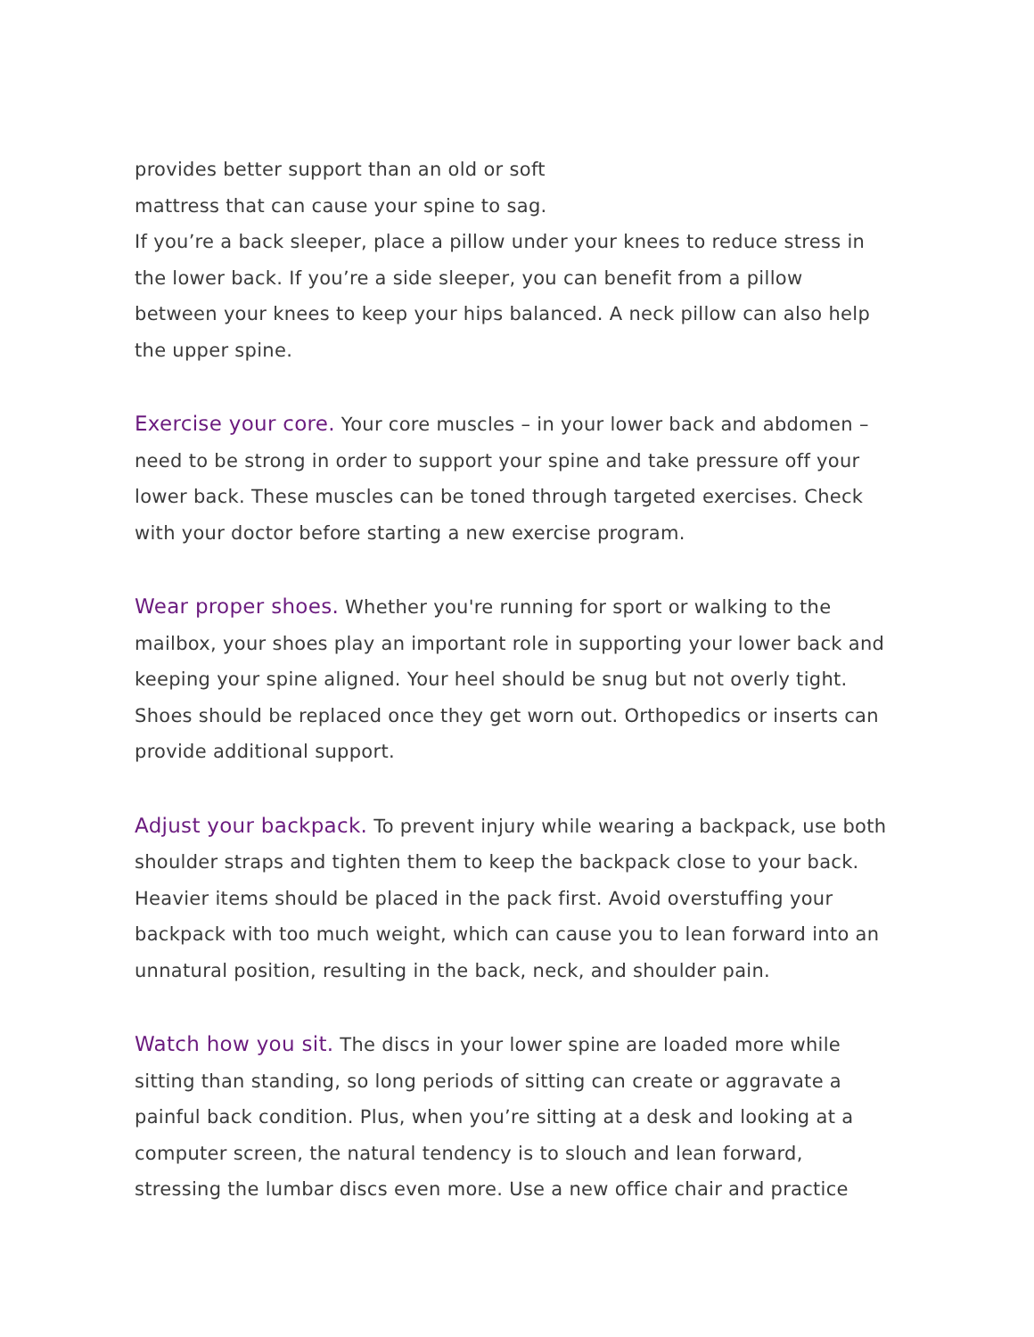provides better support than an old or soft
mattress that can cause your spine to sag.
If you’re a back sleeper, place a pillow under your knees to reduce stress in the lower back. If you’re a side sleeper, you can benefit from a pillow between your knees to keep your hips balanced. A neck pillow can also help the upper spine.
Exercise your core. Your core muscles – in your lower back and abdomen – need to be strong in order to support your spine and take pressure off your lower back. These muscles can be toned through targeted exercises. Check with your doctor before starting a new exercise program.
Wear proper shoes. Whether you're running for sport or walking to the mailbox, your shoes play an important role in supporting your lower back and keeping your spine aligned. Your heel should be snug but not overly tight. Shoes should be replaced once they get worn out. Orthopedics or inserts can provide additional support.
Adjust your backpack. To prevent injury while wearing a backpack, use both shoulder straps and tighten them to keep the backpack close to your back. Heavier items should be placed in the pack first. Avoid overstuffing your backpack with too much weight, which can cause you to lean forward into an unnatural position, resulting in the back, neck, and shoulder pain.
Watch how you sit. The discs in your lower spine are loaded more while sitting than standing, so long periods of sitting can create or aggravate a painful back condition. Plus, when you’re sitting at a desk and looking at a computer screen, the natural tendency is to slouch and lean forward, stressing the lumbar discs even more. Use a new office chair and practice